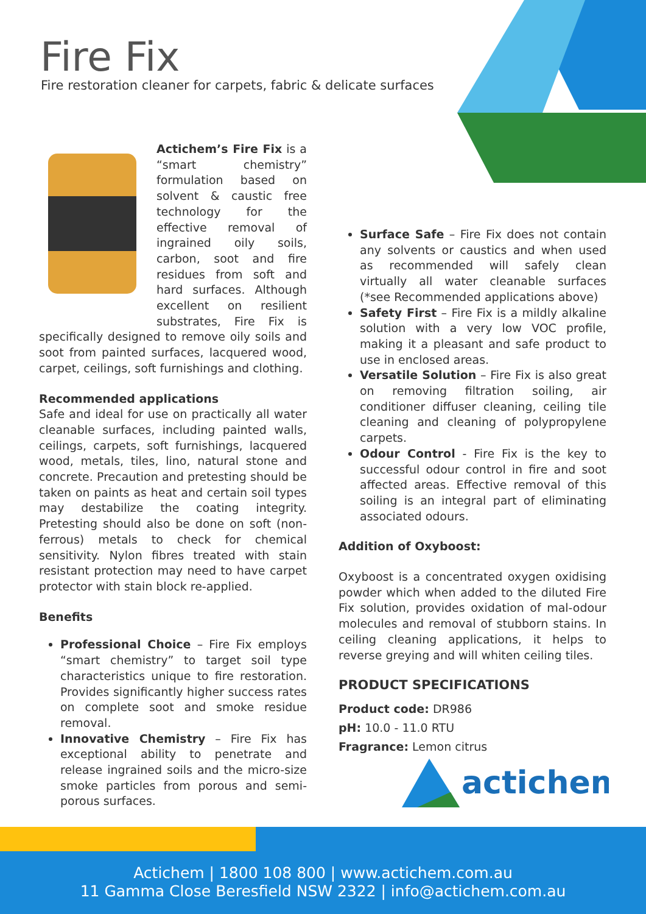Fire Fix
Fire restoration cleaner for carpets, fabric & delicate surfaces
Actichem’s Fire Fix is a “smart chemistry” formulation based on solvent & caustic free technology for the effective removal of ingrained oily soils, carbon, soot and fire residues from soft and hard surfaces. Although excellent on resilient substrates, Fire Fix is specifically designed to remove oily soils and soot from painted surfaces, lacquered wood, carpet, ceilings, soft furnishings and clothing.
Recommended applications
Safe and ideal for use on practically all water cleanable surfaces, including painted walls, ceilings, carpets, soft furnishings, lacquered wood, metals, tiles, lino, natural stone and concrete. Precaution and pretesting should be taken on paints as heat and certain soil types may destabilize the coating integrity. Pretesting should also be done on soft (non-ferrous) metals to check for chemical sensitivity. Nylon fibres treated with stain resistant protection may need to have carpet protector with stain block re-applied.
Benefits
Professional Choice – Fire Fix employs “smart chemistry” to target soil type characteristics unique to fire restoration. Provides significantly higher success rates on complete soot and smoke residue removal.
Innovative Chemistry – Fire Fix has exceptional ability to penetrate and release ingrained soils and the micro-size smoke particles from porous and semi-porous surfaces.
Surface Safe – Fire Fix does not contain any solvents or caustics and when used as recommended will safely clean virtually all water cleanable surfaces (*see Recommended applications above)
Safety First – Fire Fix is a mildly alkaline solution with a very low VOC profile, making it a pleasant and safe product to use in enclosed areas.
Versatile Solution – Fire Fix is also great on removing filtration soiling, air conditioner diffuser cleaning, ceiling tile cleaning and cleaning of polypropylene carpets.
Odour Control - Fire Fix is the key to successful odour control in fire and soot affected areas. Effective removal of this soiling is an integral part of eliminating associated odours.
Addition of Oxyboost:
Oxyboost is a concentrated oxygen oxidising powder which when added to the diluted Fire Fix solution, provides oxidation of mal-odour molecules and removal of stubborn stains. In ceiling cleaning applications, it helps to reverse greying and will whiten ceiling tiles.
PRODUCT SPECIFICATIONS
Product code: DR986
pH: 10.0 - 11.0 RTU
Fragrance: Lemon citrus
actichem
Actichem | 1800 108 800 | www.actichem.com.au
11 Gamma Close Beresfield NSW 2322 | info@actichem.com.au